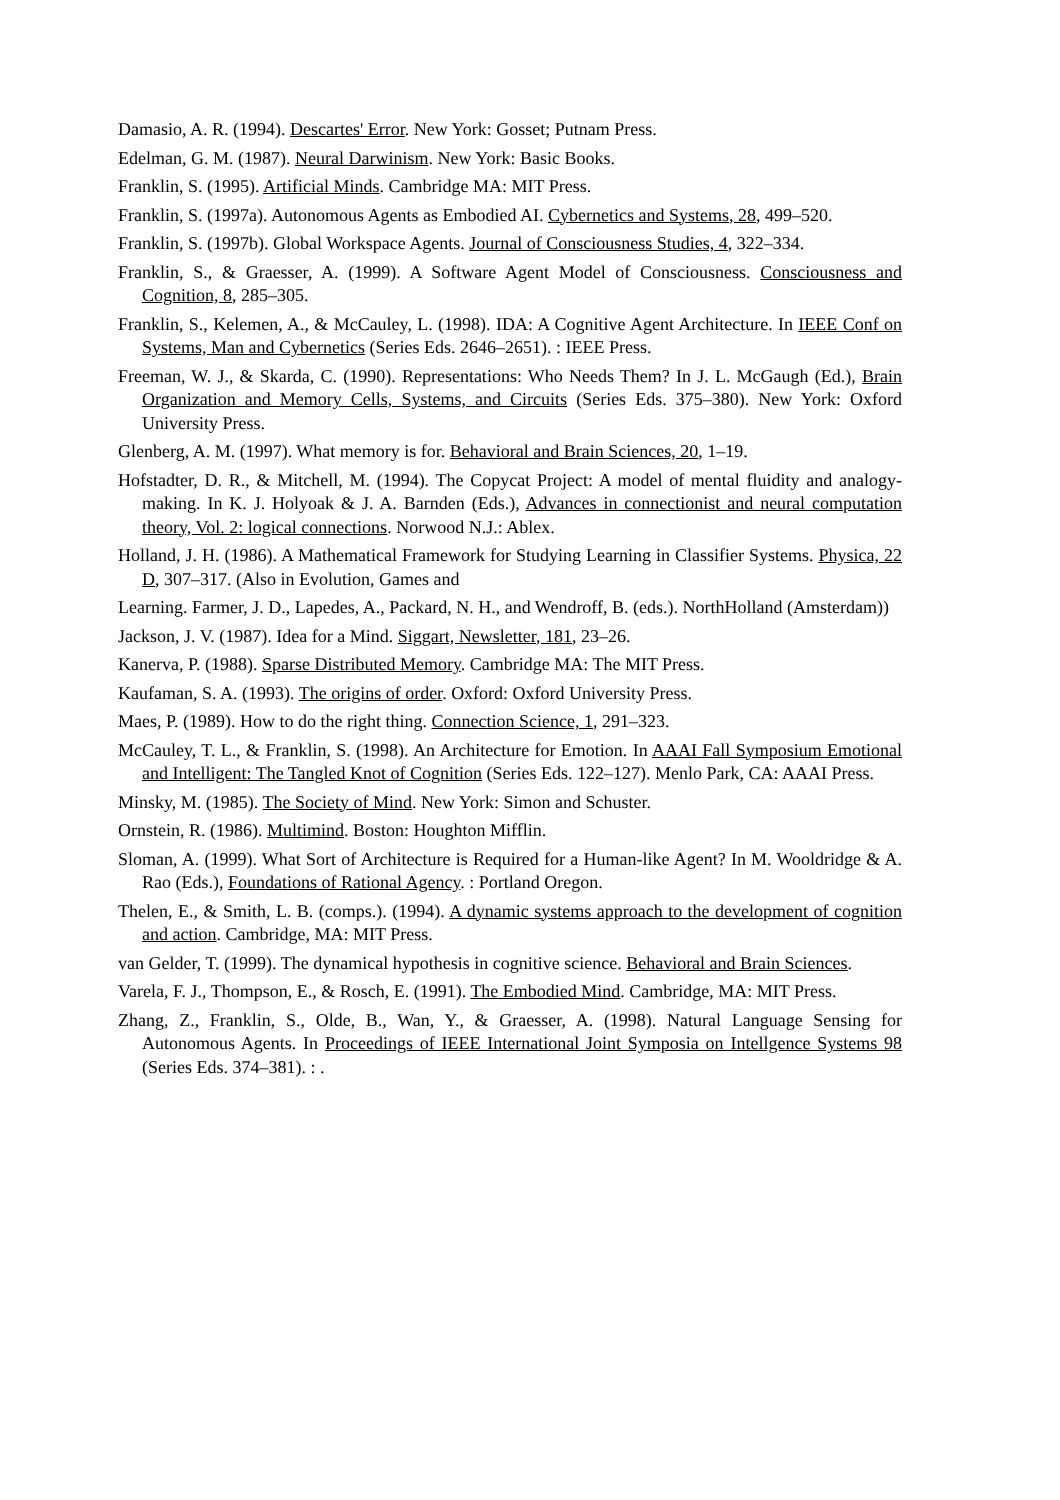Damasio, A. R. (1994). Descartes' Error. New York: Gosset; Putnam Press.
Edelman, G. M. (1987). Neural Darwinism. New York: Basic Books.
Franklin, S. (1995). Artificial Minds. Cambridge MA: MIT Press.
Franklin, S. (1997a). Autonomous Agents as Embodied AI. Cybernetics and Systems, 28, 499–520.
Franklin, S. (1997b). Global Workspace Agents. Journal of Consciousness Studies, 4, 322–334.
Franklin, S., & Graesser, A. (1999). A Software Agent Model of Consciousness. Consciousness and Cognition, 8, 285–305.
Franklin, S., Kelemen, A., & McCauley, L. (1998). IDA: A Cognitive Agent Architecture. In IEEE Conf on Systems, Man and Cybernetics (Series Eds. 2646–2651). : IEEE Press.
Freeman, W. J., & Skarda, C. (1990). Representations: Who Needs Them? In J. L. McGaugh (Ed.), Brain Organization and Memory Cells, Systems, and Circuits (Series Eds. 375–380). New York: Oxford University Press.
Glenberg, A. M. (1997). What memory is for. Behavioral and Brain Sciences, 20, 1–19.
Hofstadter, D. R., & Mitchell, M. (1994). The Copycat Project: A model of mental fluidity and analogy-making. In K. J. Holyoak & J. A. Barnden (Eds.), Advances in connectionist and neural computation theory, Vol. 2: logical connections. Norwood N.J.: Ablex.
Holland, J. H. (1986). A Mathematical Framework for Studying Learning in Classifier Systems. Physica, 22 D, 307–317. (Also in Evolution, Games and
Learning. Farmer, J. D., Lapedes, A., Packard, N. H., and Wendroff, B. (eds.). NorthHolland (Amsterdam))
Jackson, J. V. (1987). Idea for a Mind. Siggart, Newsletter, 181, 23–26.
Kanerva, P. (1988). Sparse Distributed Memory. Cambridge MA: The MIT Press.
Kaufaman, S. A. (1993). The origins of order. Oxford: Oxford University Press.
Maes, P. (1989). How to do the right thing. Connection Science, 1, 291–323.
McCauley, T. L., & Franklin, S. (1998). An Architecture for Emotion. In AAAI Fall Symposium Emotional and Intelligent: The Tangled Knot of Cognition (Series Eds. 122–127). Menlo Park, CA: AAAI Press.
Minsky, M. (1985). The Society of Mind. New York: Simon and Schuster.
Ornstein, R. (1986). Multimind. Boston: Houghton Mifflin.
Sloman, A. (1999). What Sort of Architecture is Required for a Human-like Agent? In M. Wooldridge & A. Rao (Eds.), Foundations of Rational Agency. : Portland Oregon.
Thelen, E., & Smith, L. B. (comps.). (1994). A dynamic systems approach to the development of cognition and action. Cambridge, MA: MIT Press.
van Gelder, T. (1999). The dynamical hypothesis in cognitive science. Behavioral and Brain Sciences.
Varela, F. J., Thompson, E., & Rosch, E. (1991). The Embodied Mind. Cambridge, MA: MIT Press.
Zhang, Z., Franklin, S., Olde, B., Wan, Y., & Graesser, A. (1998). Natural Language Sensing for Autonomous Agents. In Proceedings of IEEE International Joint Symposia on Intellgence Systems 98 (Series Eds. 374–381). : .